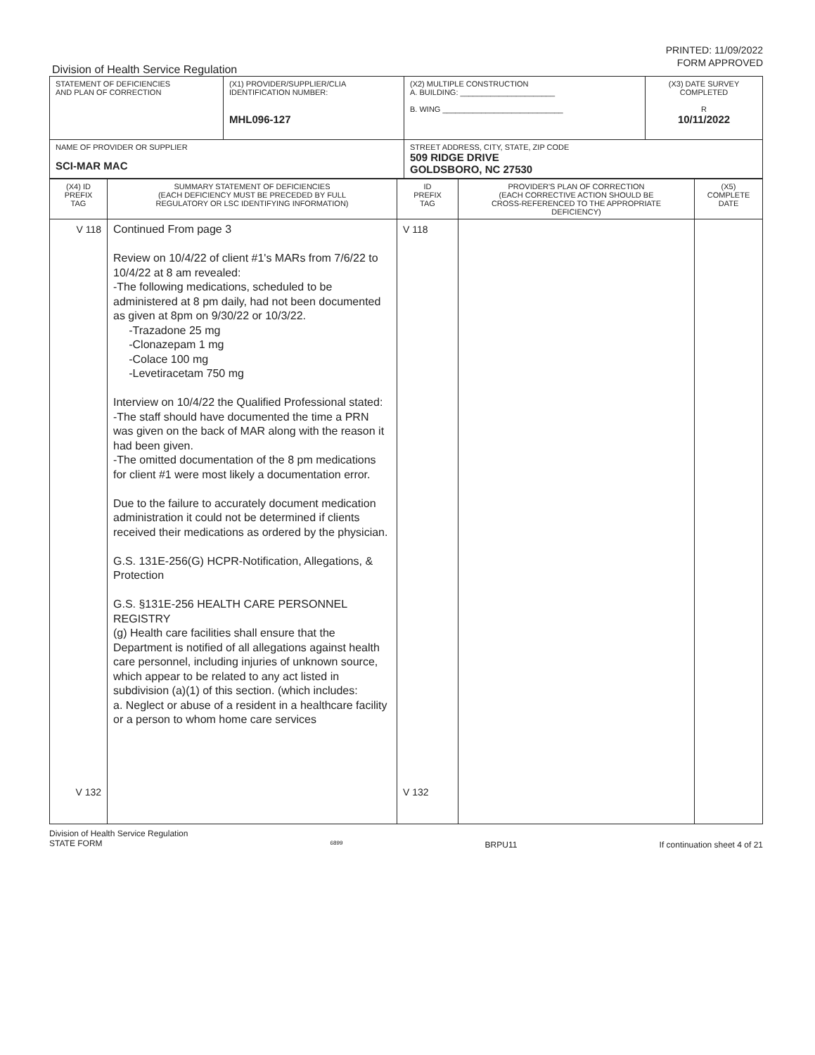PRINTED: 11/09/2022
FORM APPROVED
Division of Health Service Regulation
| STATEMENT OF DEFICIENCIES AND PLAN OF CORRECTION | (X1) PROVIDER/SUPPLIER/CLIA IDENTIFICATION NUMBER: MHL096-127 | (X2) MULTIPLE CONSTRUCTION A. BUILDING: ______________________ B. WING ____________________________ | (X3) DATE SURVEY COMPLETED R 10/11/2022 |
| NAME OF PROVIDER OR SUPPLIER SCI-MAR MAC | | STREET ADDRESS, CITY, STATE, ZIP CODE 509 RIDGE DRIVE GOLDSBORO, NC 27530 | |
| (X4) ID PREFIX TAG | SUMMARY STATEMENT OF DEFICIENCIES (EACH DEFICIENCY MUST BE PRECEDED BY FULL REGULATORY OR LSC IDENTIFYING INFORMATION) | ID PREFIX TAG | PROVIDER'S PLAN OF CORRECTION (EACH CORRECTIVE ACTION SHOULD BE CROSS-REFERENCED TO THE APPROPRIATE DEFICIENCY) | (X5) COMPLETE DATE |
| V 118 V 132 | Continued From page 3 Review on 10/4/22 of client #1's MARs from 7/6/22 to 10/4/22 at 8 am revealed: -The following medications, scheduled to be administered at 8 pm daily, had not been documented as given at 8pm on 9/30/22 or 10/3/22. -Trazadone 25 mg -Clonazepam 1 mg -Colace 100 mg -Levetiracetam 750 mg Interview on 10/4/22 the Qualified Professional stated: -The staff should have documented the time a PRN was given on the back of MAR along with the reason it had been given. -The omitted documentation of the 8 pm medications for client #1 were most likely a documentation error. Due to the failure to accurately document medication administration it could not be determined if clients received their medications as ordered by the physician. G.S. 131E-256(G) HCPR-Notification, Allegations, & Protection G.S. §131E-256 HEALTH CARE PERSONNEL REGISTRY (g) Health care facilities shall ensure that the Department is notified of all allegations against health care personnel, including injuries of unknown source, which appear to be related to any act listed in subdivision (a)(1) of this section. (which includes: a. Neglect or abuse of a resident in a healthcare facility or a person to whom home care services | V 118 V 132 | | |
Division of Health Service Regulation
STATE FORM 6899 BRPU11 If continuation sheet 4 of 21